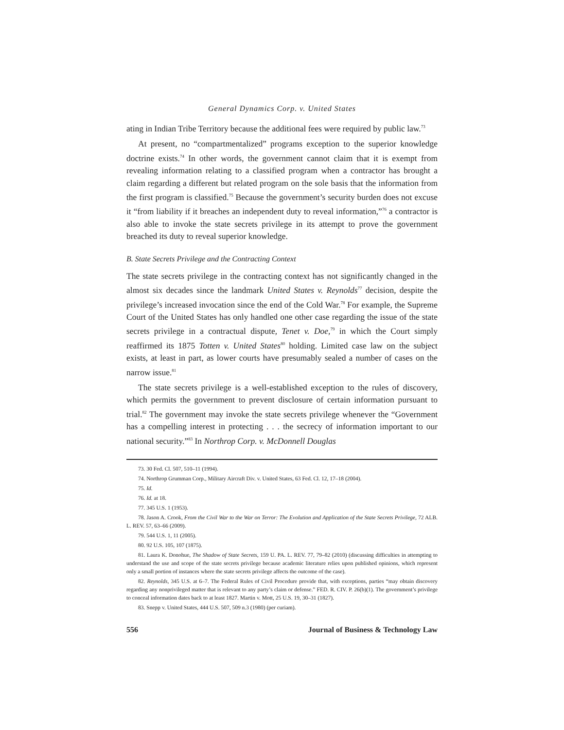General Dynamics Corp. v. United States
ating in Indian Tribe Territory because the additional fees were required by public law.<sup>73</sup>
At present, no “compartmentalized” programs exception to the superior knowledge doctrine exists.<sup>74</sup> In other words, the government cannot claim that it is exempt from revealing information relating to a classified program when a contractor has brought a claim regarding a different but related program on the sole basis that the information from the first program is classified.<sup>75</sup> Because the government’s security burden does not excuse it “from liability if it breaches an independent duty to reveal information,”<sup>76</sup> a contractor is also able to invoke the state secrets privilege in its attempt to prove the government breached its duty to reveal superior knowledge.
B. State Secrets Privilege and the Contracting Context
The state secrets privilege in the contracting context has not significantly changed in the almost six decades since the landmark United States v. Reynolds<sup>77</sup> decision, despite the privilege’s increased invocation since the end of the Cold War.<sup>78</sup> For example, the Supreme Court of the United States has only handled one other case regarding the issue of the state secrets privilege in a contractual dispute, Tenet v. Doe,<sup>79</sup> in which the Court simply reaffirmed its 1875 Totten v. United States<sup>80</sup> holding. Limited case law on the subject exists, at least in part, as lower courts have presumably sealed a number of cases on the narrow issue.<sup>81</sup>
The state secrets privilege is a well-established exception to the rules of discovery, which permits the government to prevent disclosure of certain information pursuant to trial.<sup>82</sup> The government may invoke the state secrets privilege whenever the “Government has a compelling interest in protecting . . . the secrecy of information important to our national security.”<sup>83</sup> In Northrop Corp. v. McDonnell Douglas
73. 30 Fed. Cl. 507, 510–11 (1994).
74. Northrop Grumman Corp., Military Aircraft Div. v. United States, 63 Fed. Cl. 12, 17–18 (2004).
75. Id.
76. Id. at 18.
77. 345 U.S. 1 (1953).
78. Jason A. Crook, From the Civil War to the War on Terror: The Evolution and Application of the State Secrets Privilege, 72 ALB. L. REV. 57, 63–66 (2009).
79. 544 U.S. 1, 11 (2005).
80. 92 U.S. 105, 107 (1875).
81. Laura K. Donohue, The Shadow of State Secrets, 159 U. PA. L. REV. 77, 79–82 (2010) (discussing difficulties in attempting to understand the use and scope of the state secrets privilege because academic literature relies upon published opinions, which represent only a small portion of instances where the state secrets privilege affects the outcome of the case).
82. Reynolds, 345 U.S. at 6–7. The Federal Rules of Civil Procedure provide that, with exceptions, parties “may obtain discovery regarding any nonprivileged matter that is relevant to any party’s claim or defense.” FED. R. CIV. P. 26(b)(1). The government’s privilege to conceal information dates back to at least 1827. Martin v. Mott, 25 U.S. 19, 30–31 (1827).
83. Snepp v. United States, 444 U.S. 507, 509 n.3 (1980) (per curiam).
556 Journal of Business & Technology Law